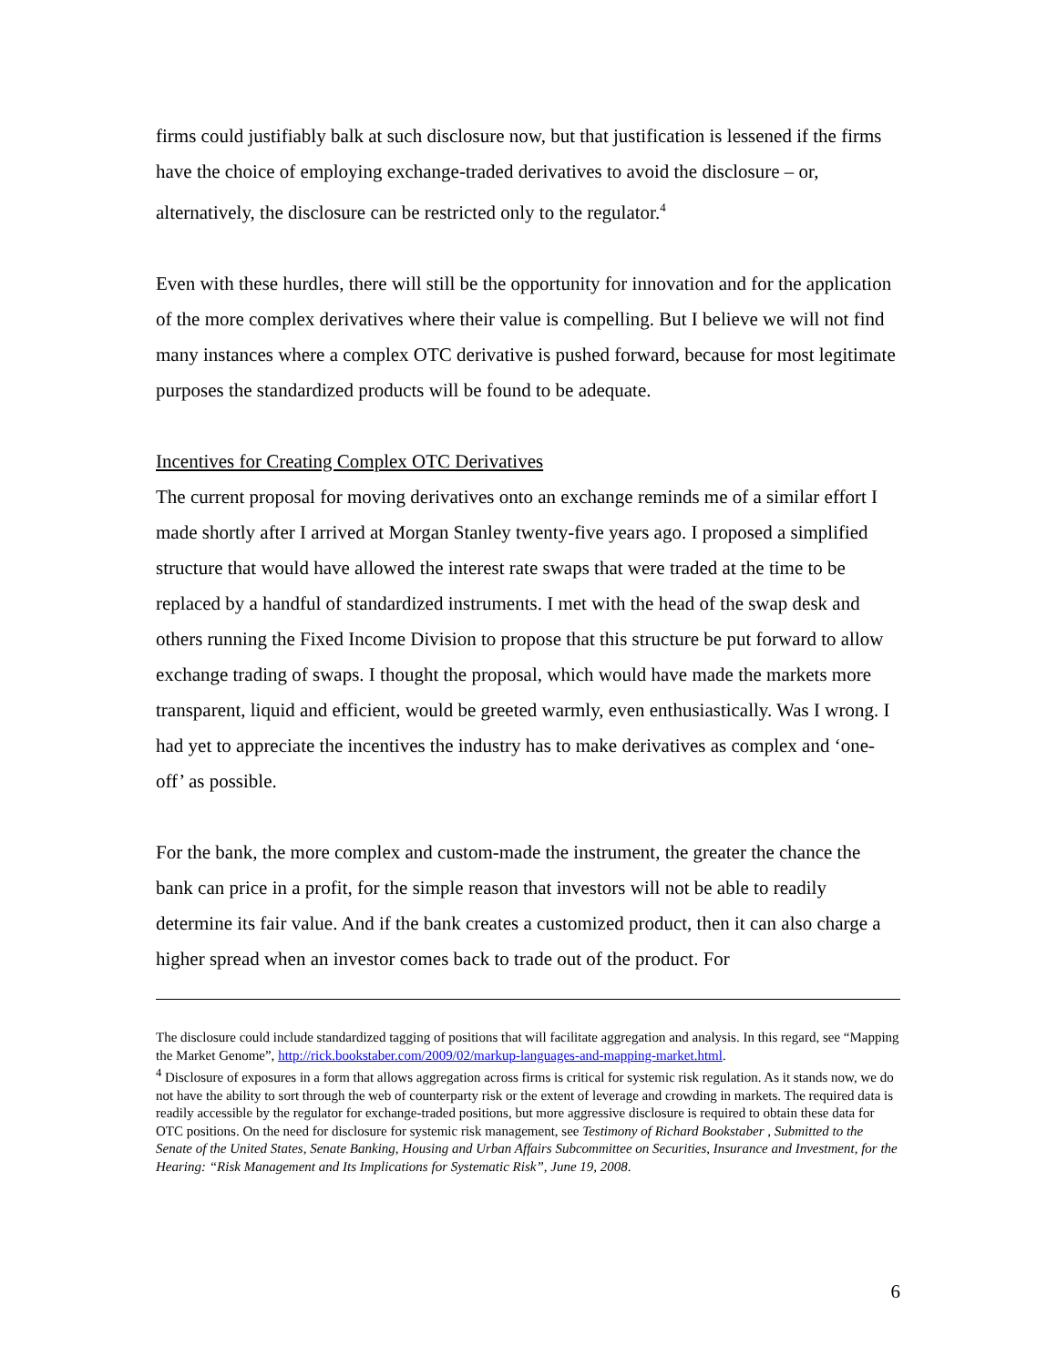firms could justifiably balk at such disclosure now, but that justification is lessened if the firms have the choice of employing exchange-traded derivatives to avoid the disclosure – or, alternatively, the disclosure can be restricted only to the regulator.<sup>4</sup>
Even with these hurdles, there will still be the opportunity for innovation and for the application of the more complex derivatives where their value is compelling. But I believe we will not find many instances where a complex OTC derivative is pushed forward, because for most legitimate purposes the standardized products will be found to be adequate.
Incentives for Creating Complex OTC Derivatives
The current proposal for moving derivatives onto an exchange reminds me of a similar effort I made shortly after I arrived at Morgan Stanley twenty-five years ago. I proposed a simplified structure that would have allowed the interest rate swaps that were traded at the time to be replaced by a handful of standardized instruments. I met with the head of the swap desk and others running the Fixed Income Division to propose that this structure be put forward to allow exchange trading of swaps. I thought the proposal, which would have made the markets more transparent, liquid and efficient, would be greeted warmly, even enthusiastically. Was I wrong. I had yet to appreciate the incentives the industry has to make derivatives as complex and ‘one-off’ as possible.
For the bank, the more complex and custom-made the instrument, the greater the chance the bank can price in a profit, for the simple reason that investors will not be able to readily determine its fair value. And if the bank creates a customized product, then it can also charge a higher spread when an investor comes back to trade out of the product. For
The disclosure could include standardized tagging of positions that will facilitate aggregation and analysis. In this regard, see “Mapping the Market Genome”, http://rick.bookstaber.com/2009/02/markup-languages-and-mapping-market.html.
<sup>4</sup> Disclosure of exposures in a form that allows aggregation across firms is critical for systemic risk regulation. As it stands now, we do not have the ability to sort through the web of counterparty risk or the extent of leverage and crowding in markets. The required data is readily accessible by the regulator for exchange-traded positions, but more aggressive disclosure is required to obtain these data for OTC positions. On the need for disclosure for systemic risk management, see Testimony of Richard Bookstaber , Submitted to the Senate of the United States, Senate Banking, Housing and Urban Affairs Subcommittee on Securities, Insurance and Investment, for the Hearing: “Risk Management and Its Implications for Systematic Risk”, June 19, 2008.
6